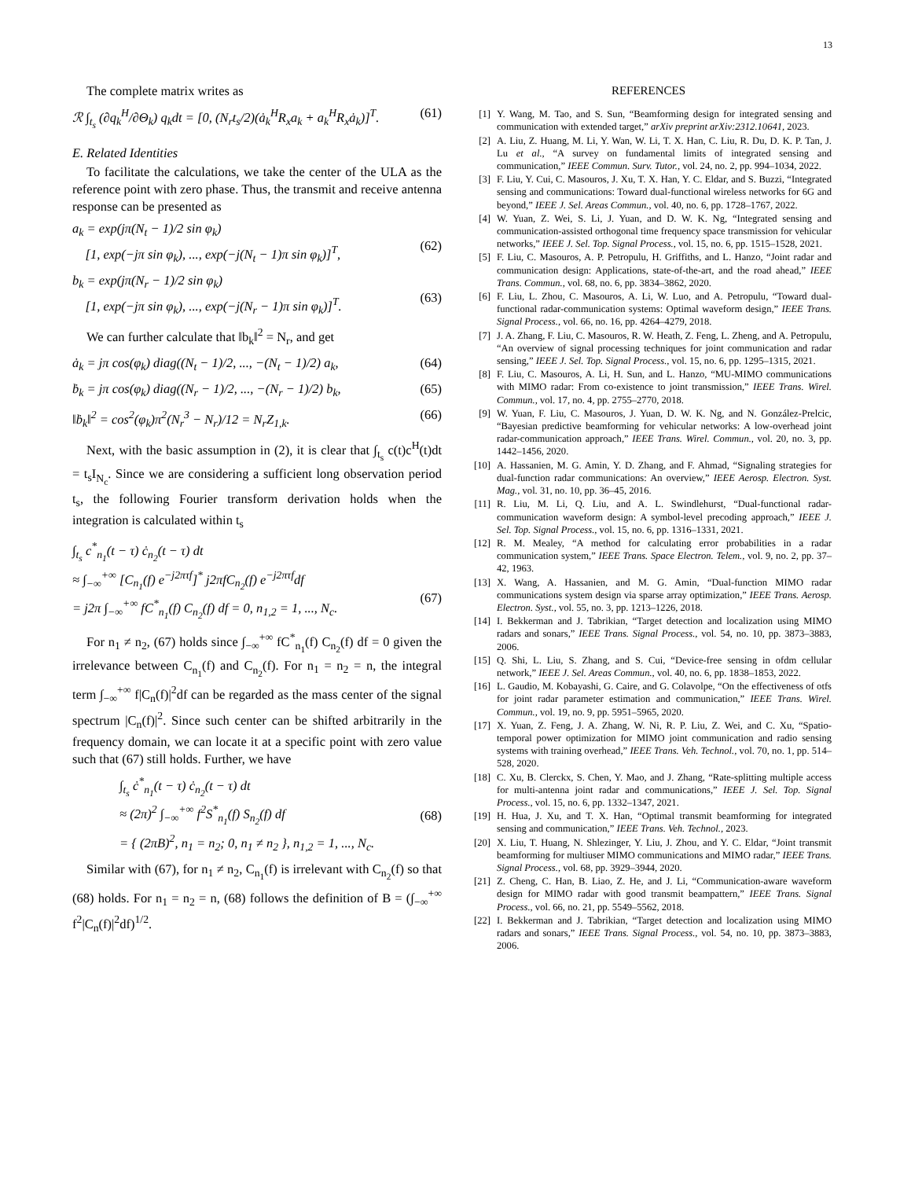13
The complete matrix writes as
ℛ ∫<sub>t<sub>s</sub></sub> (∂q<sub>k</sub><sup>H</sup>/∂Θ<sub>k</sub>) q<sub>k</sub>dt = [0, (N<sub>r</sub>t<sub>s</sub>/2)(ȧ<sub>k</sub><sup>H</sup>R<sub>x</sub>a<sub>k</sub> + a<sub>k</sub><sup>H</sup>R<sub>x</sub>ȧ<sub>k</sub>)]<sup>T</sup>. (61)
E. Related Identities
To facilitate the calculations, we take the center of the ULA as the reference point with zero phase. Thus, the transmit and receive antenna response can be presented as
a<sub>k</sub> = exp(jπ(N<sub>t</sub> − 1)/2 sin φ<sub>k</sub>)
[1, exp(−jπ sin φ<sub>k</sub>), ..., exp(−j(N<sub>t</sub> − 1)π sin φ<sub>k</sub>)]<sup>T</sup>,
(62)
b<sub>k</sub> = exp(jπ(N<sub>r</sub> − 1)/2 sin φ<sub>k</sub>)
[1, exp(−jπ sin φ<sub>k</sub>), ..., exp(−j(N<sub>r</sub> − 1)π sin φ<sub>k</sub>)]<sup>T</sup>.
(63)
We can further calculate that ‖b<sub>k</sub>‖<sup>2</sup> = N<sub>r</sub>, and get
ȧ<sub>k</sub> = jπ cos(φ<sub>k</sub>) diag((N<sub>t</sub> − 1)/2, ..., −(N<sub>t</sub> − 1)/2) a<sub>k</sub>, (64)
ḃ<sub>k</sub> = jπ cos(φ<sub>k</sub>) diag((N<sub>r</sub> − 1)/2, ..., −(N<sub>r</sub> − 1)/2) b<sub>k</sub>, (65)
‖ḃ<sub>k</sub>‖<sup>2</sup> = cos<sup>2</sup>(φ<sub>k</sub>)π<sup>2</sup>(N<sub>r</sub><sup>3</sup> − N<sub>r</sub>)/12 = N<sub>r</sub>Z<sub>1,k</sub>. (66)
Next, with the basic assumption in (2), it is clear that ∫<sub>t<sub>s</sub></sub> c(t)c<sup>H</sup>(t)dt = t<sub>s</sub>I<sub>N<sub>c</sub></sub>. Since we are considering a sufficient long observation period t<sub>s</sub>, the following Fourier transform derivation holds when the integration is calculated within t<sub>s</sub>
∫<sub>t<sub>s</sub></sub> c<sup>*</sup><sub>n<sub>1</sub></sub>(t − τ) ċ<sub>n<sub>2</sub></sub>(t − τ) dt
≈ ∫<sub>−∞</sub><sup>+∞</sup> [C<sub>n<sub>1</sub></sub>(f) e<sup>−j2πτf</sup>]<sup>*</sup> j2πfC<sub>n<sub>2</sub></sub>(f) e<sup>−j2πτf</sup>df
= j2π ∫<sub>−∞</sub><sup>+∞</sup> fC<sup>*</sup><sub>n<sub>1</sub></sub>(f) C<sub>n<sub>2</sub></sub>(f) df = 0, n<sub>1,2</sub> = 1, ..., N<sub>c</sub>.
(67)
For n<sub>1</sub> ≠ n<sub>2</sub>, (67) holds since ∫<sub>−∞</sub><sup>+∞</sup> fC<sup>*</sup><sub>n<sub>1</sub></sub>(f) C<sub>n<sub>2</sub></sub>(f) df = 0 given the irrelevance between C<sub>n<sub>1</sub></sub>(f) and C<sub>n<sub>2</sub></sub>(f). For n<sub>1</sub> = n<sub>2</sub> = n, the integral term ∫<sub>−∞</sub><sup>+∞</sup> f|C<sub>n</sub>(f)|<sup>2</sup>df can be regarded as the mass center of the signal spectrum |C<sub>n</sub>(f)|<sup>2</sup>. Since such center can be shifted arbitrarily in the frequency domain, we can locate it at a specific point with zero value such that (67) still holds. Further, we have
∫<sub>t<sub>s</sub></sub> ċ<sup>*</sup><sub>n<sub>1</sub></sub>(t − τ) ċ<sub>n<sub>2</sub></sub>(t − τ) dt
≈ (2π)<sup>2</sup> ∫<sub>−∞</sub><sup>+∞</sup> f<sup>2</sup>S<sup>*</sup><sub>n<sub>1</sub></sub>(f) S<sub>n<sub>2</sub></sub>(f) df
= { (2πB)<sup>2</sup>, n<sub>1</sub> = n<sub>2</sub>; 0, n<sub>1</sub> ≠ n<sub>2</sub> }, n<sub>1,2</sub> = 1, ..., N<sub>c</sub>.
(68)
Similar with (67), for n<sub>1</sub> ≠ n<sub>2</sub>, C<sub>n<sub>1</sub></sub>(f) is irrelevant with C<sub>n<sub>2</sub></sub>(f) so that (68) holds. For n<sub>1</sub> = n<sub>2</sub> = n, (68) follows the definition of B = (∫<sub>−∞</sub><sup>+∞</sup> f<sup>2</sup>|C<sub>n</sub>(f)|<sup>2</sup>df)<sup>1/2</sup>.
REFERENCES
[1] Y. Wang, M. Tao, and S. Sun, “Beamforming design for integrated sensing and communication with extended target,” arXiv preprint arXiv:2312.10641, 2023.
[2] A. Liu, Z. Huang, M. Li, Y. Wan, W. Li, T. X. Han, C. Liu, R. Du, D. K. P. Tan, J. Lu et al., “A survey on fundamental limits of integrated sensing and communication,” IEEE Commun. Surv. Tutor., vol. 24, no. 2, pp. 994–1034, 2022.
[3] F. Liu, Y. Cui, C. Masouros, J. Xu, T. X. Han, Y. C. Eldar, and S. Buzzi, “Integrated sensing and communications: Toward dual-functional wireless networks for 6G and beyond,” IEEE J. Sel. Areas Commun., vol. 40, no. 6, pp. 1728–1767, 2022.
[4] W. Yuan, Z. Wei, S. Li, J. Yuan, and D. W. K. Ng, “Integrated sensing and communication-assisted orthogonal time frequency space transmission for vehicular networks,” IEEE J. Sel. Top. Signal Process., vol. 15, no. 6, pp. 1515–1528, 2021.
[5] F. Liu, C. Masouros, A. P. Petropulu, H. Griffiths, and L. Hanzo, “Joint radar and communication design: Applications, state-of-the-art, and the road ahead,” IEEE Trans. Commun., vol. 68, no. 6, pp. 3834–3862, 2020.
[6] F. Liu, L. Zhou, C. Masouros, A. Li, W. Luo, and A. Petropulu, “Toward dual-functional radar-communication systems: Optimal waveform design,” IEEE Trans. Signal Process., vol. 66, no. 16, pp. 4264–4279, 2018.
[7] J. A. Zhang, F. Liu, C. Masouros, R. W. Heath, Z. Feng, L. Zheng, and A. Petropulu, “An overview of signal processing techniques for joint communication and radar sensing,” IEEE J. Sel. Top. Signal Process., vol. 15, no. 6, pp. 1295–1315, 2021.
[8] F. Liu, C. Masouros, A. Li, H. Sun, and L. Hanzo, “MU-MIMO communications with MIMO radar: From co-existence to joint transmission,” IEEE Trans. Wirel. Commun., vol. 17, no. 4, pp. 2755–2770, 2018.
[9] W. Yuan, F. Liu, C. Masouros, J. Yuan, D. W. K. Ng, and N. González-Prelcic, “Bayesian predictive beamforming for vehicular networks: A low-overhead joint radar-communication approach,” IEEE Trans. Wirel. Commun., vol. 20, no. 3, pp. 1442–1456, 2020.
[10] A. Hassanien, M. G. Amin, Y. D. Zhang, and F. Ahmad, “Signaling strategies for dual-function radar communications: An overview,” IEEE Aerosp. Electron. Syst. Mag., vol. 31, no. 10, pp. 36–45, 2016.
[11] R. Liu, M. Li, Q. Liu, and A. L. Swindlehurst, “Dual-functional radar-communication waveform design: A symbol-level precoding approach,” IEEE J. Sel. Top. Signal Process., vol. 15, no. 6, pp. 1316–1331, 2021.
[12] R. M. Mealey, “A method for calculating error probabilities in a radar communication system,” IEEE Trans. Space Electron. Telem., vol. 9, no. 2, pp. 37–42, 1963.
[13] X. Wang, A. Hassanien, and M. G. Amin, “Dual-function MIMO radar communications system design via sparse array optimization,” IEEE Trans. Aerosp. Electron. Syst., vol. 55, no. 3, pp. 1213–1226, 2018.
[14] I. Bekkerman and J. Tabrikian, “Target detection and localization using MIMO radars and sonars,” IEEE Trans. Signal Process., vol. 54, no. 10, pp. 3873–3883, 2006.
[15] Q. Shi, L. Liu, S. Zhang, and S. Cui, “Device-free sensing in ofdm cellular network,” IEEE J. Sel. Areas Commun., vol. 40, no. 6, pp. 1838–1853, 2022.
[16] L. Gaudio, M. Kobayashi, G. Caire, and G. Colavolpe, “On the effectiveness of otfs for joint radar parameter estimation and communication,” IEEE Trans. Wirel. Commun., vol. 19, no. 9, pp. 5951–5965, 2020.
[17] X. Yuan, Z. Feng, J. A. Zhang, W. Ni, R. P. Liu, Z. Wei, and C. Xu, “Spatio-temporal power optimization for MIMO joint communication and radio sensing systems with training overhead,” IEEE Trans. Veh. Technol., vol. 70, no. 1, pp. 514–528, 2020.
[18] C. Xu, B. Clerckx, S. Chen, Y. Mao, and J. Zhang, “Rate-splitting multiple access for multi-antenna joint radar and communications,” IEEE J. Sel. Top. Signal Process., vol. 15, no. 6, pp. 1332–1347, 2021.
[19] H. Hua, J. Xu, and T. X. Han, “Optimal transmit beamforming for integrated sensing and communication,” IEEE Trans. Veh. Technol., 2023.
[20] X. Liu, T. Huang, N. Shlezinger, Y. Liu, J. Zhou, and Y. C. Eldar, “Joint transmit beamforming for multiuser MIMO communications and MIMO radar,” IEEE Trans. Signal Process., vol. 68, pp. 3929–3944, 2020.
[21] Z. Cheng, C. Han, B. Liao, Z. He, and J. Li, “Communication-aware waveform design for MIMO radar with good transmit beampattern,” IEEE Trans. Signal Process., vol. 66, no. 21, pp. 5549–5562, 2018.
[22] I. Bekkerman and J. Tabrikian, “Target detection and localization using MIMO radars and sonars,” IEEE Trans. Signal Process., vol. 54, no. 10, pp. 3873–3883, 2006.